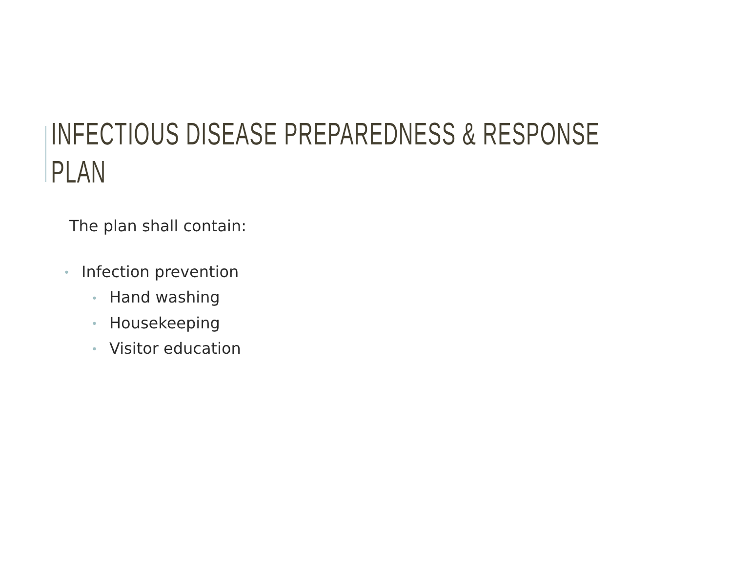INFECTIOUS DISEASE PREPAREDNESS & RESPONSE
PLAN
The plan shall contain:
• Infection prevention
• Hand washing
• Housekeeping
• Visitor education